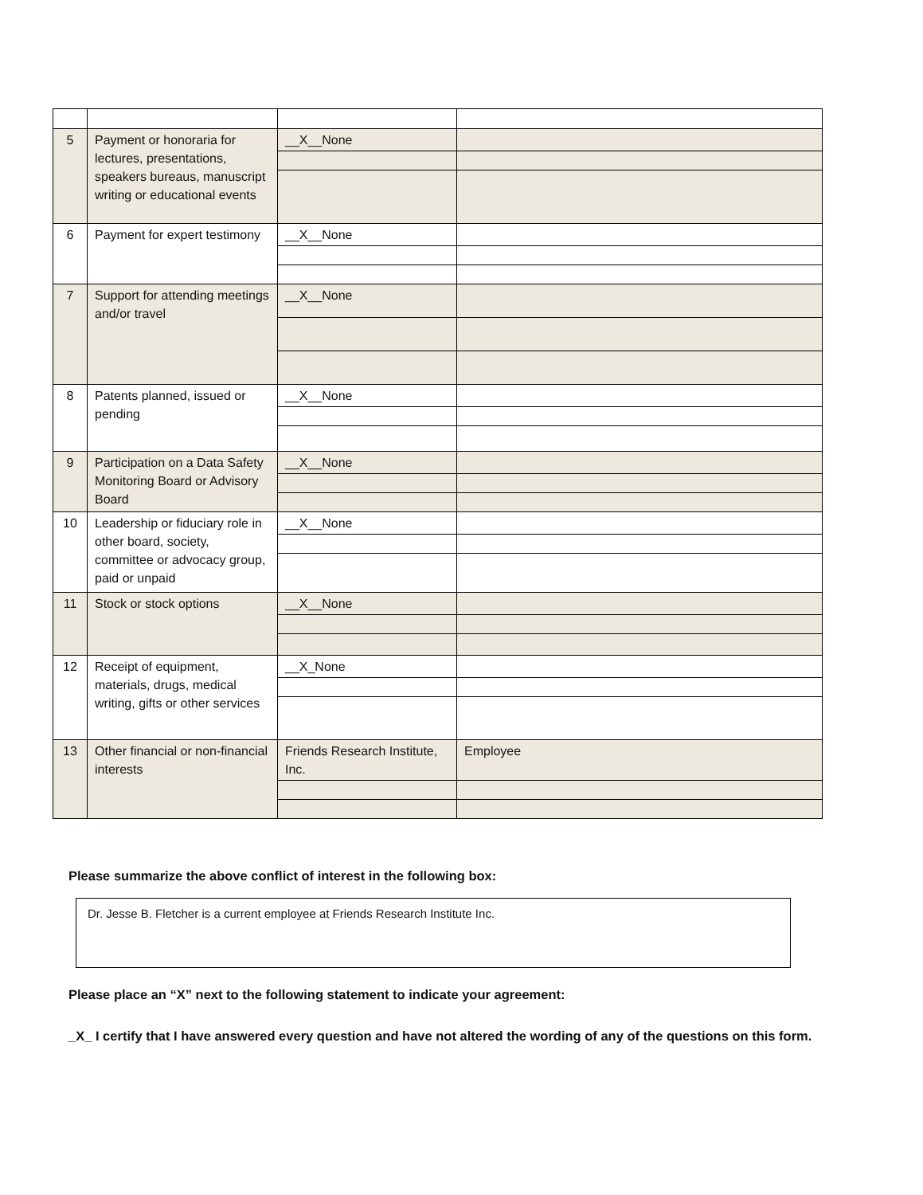| 5 | Payment or honoraria for lectures, presentations, speakers bureaus, manuscript writing or educational events | __X__None | |
| 6 | Payment for expert testimony | __X__None | |
| 7 | Support for attending meetings and/or travel | __X__None | |
| 8 | Patents planned, issued or pending | __X__None | |
| 9 | Participation on a Data Safety Monitoring Board or Advisory Board | __X__None | |
| 10 | Leadership or fiduciary role in other board, society, committee or advocacy group, paid or unpaid | __X__None | |
| 11 | Stock or stock options | __X__None | |
| 12 | Receipt of equipment, materials, drugs, medical writing, gifts or other services | __X_None | |
| 13 | Other financial or non-financial interests | Friends Research Institute, Inc. | Employee |
Please summarize the above conflict of interest in the following box:
Dr. Jesse B. Fletcher is a current employee at Friends Research Institute Inc.
Please place an “X” next to the following statement to indicate your agreement:
_X_ I certify that I have answered every question and have not altered the wording of any of the questions on this form.